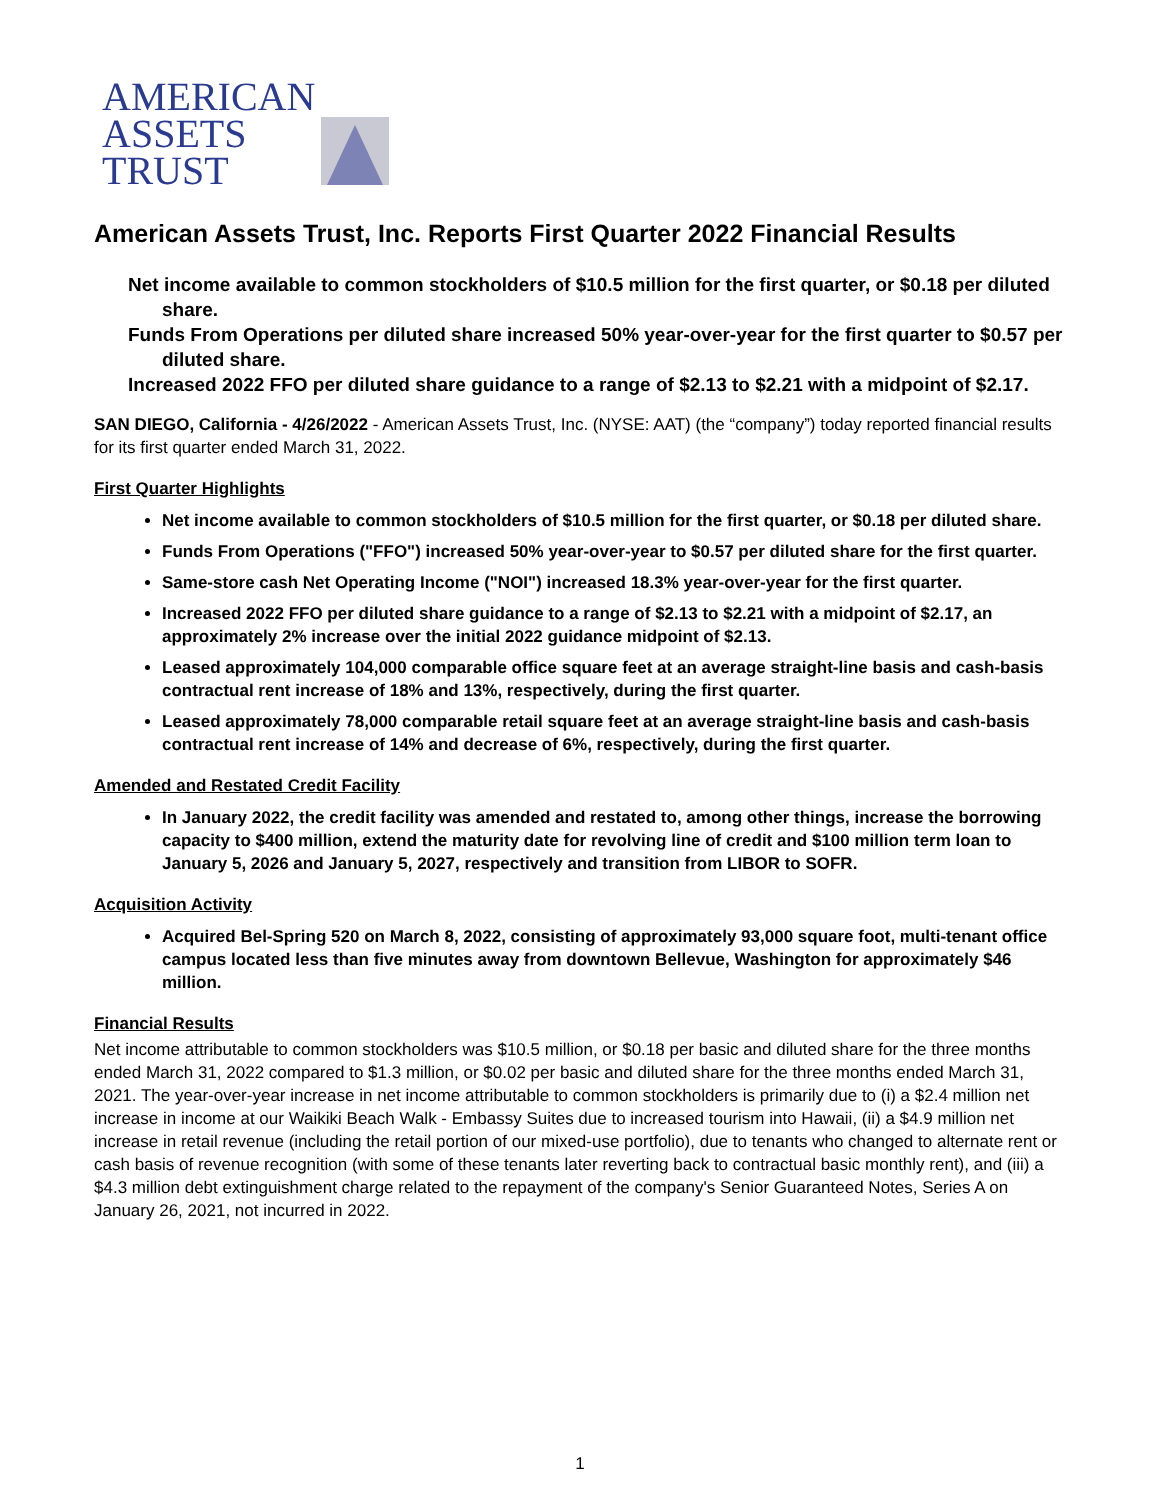AMERICAN
ASSETS
TRUST
American Assets Trust, Inc. Reports First Quarter 2022 Financial Results
Net income available to common stockholders of $10.5 million for the first quarter, or $0.18 per diluted share.
Funds From Operations per diluted share increased 50% year-over-year for the first quarter to $0.57 per diluted share.
Increased 2022 FFO per diluted share guidance to a range of $2.13 to $2.21 with a midpoint of $2.17.
SAN DIEGO, California - 4/26/2022 - American Assets Trust, Inc. (NYSE: AAT) (the “company”) today reported financial results for its first quarter ended March 31, 2022.
First Quarter Highlights
Net income available to common stockholders of $10.5 million for the first quarter, or $0.18 per diluted share.
Funds From Operations ("FFO") increased 50% year-over-year to $0.57 per diluted share for the first quarter.
Same-store cash Net Operating Income ("NOI") increased 18.3% year-over-year for the first quarter.
Increased 2022 FFO per diluted share guidance to a range of $2.13 to $2.21 with a midpoint of $2.17, an approximately 2% increase over the initial 2022 guidance midpoint of $2.13.
Leased approximately 104,000 comparable office square feet at an average straight-line basis and cash-basis contractual rent increase of 18% and 13%, respectively, during the first quarter.
Leased approximately 78,000 comparable retail square feet at an average straight-line basis and cash-basis contractual rent increase of 14% and decrease of 6%, respectively, during the first quarter.
Amended and Restated Credit Facility
In January 2022, the credit facility was amended and restated to, among other things, increase the borrowing capacity to $400 million, extend the maturity date for revolving line of credit and $100 million term loan to January 5, 2026 and January 5, 2027, respectively and transition from LIBOR to SOFR.
Acquisition Activity
Acquired Bel-Spring 520 on March 8, 2022, consisting of approximately 93,000 square foot, multi-tenant office campus located less than five minutes away from downtown Bellevue, Washington for approximately $46 million.
Financial Results
Net income attributable to common stockholders was $10.5 million, or $0.18 per basic and diluted share for the three months ended March 31, 2022 compared to $1.3 million, or $0.02 per basic and diluted share for the three months ended March 31, 2021. The year-over-year increase in net income attributable to common stockholders is primarily due to (i) a $2.4 million net increase in income at our Waikiki Beach Walk - Embassy Suites due to increased tourism into Hawaii, (ii) a $4.9 million net increase in retail revenue (including the retail portion of our mixed-use portfolio), due to tenants who changed to alternate rent or cash basis of revenue recognition (with some of these tenants later reverting back to contractual basic monthly rent), and (iii) a $4.3 million debt extinguishment charge related to the repayment of the company's Senior Guaranteed Notes, Series A on January 26, 2021, not incurred in 2022.
1